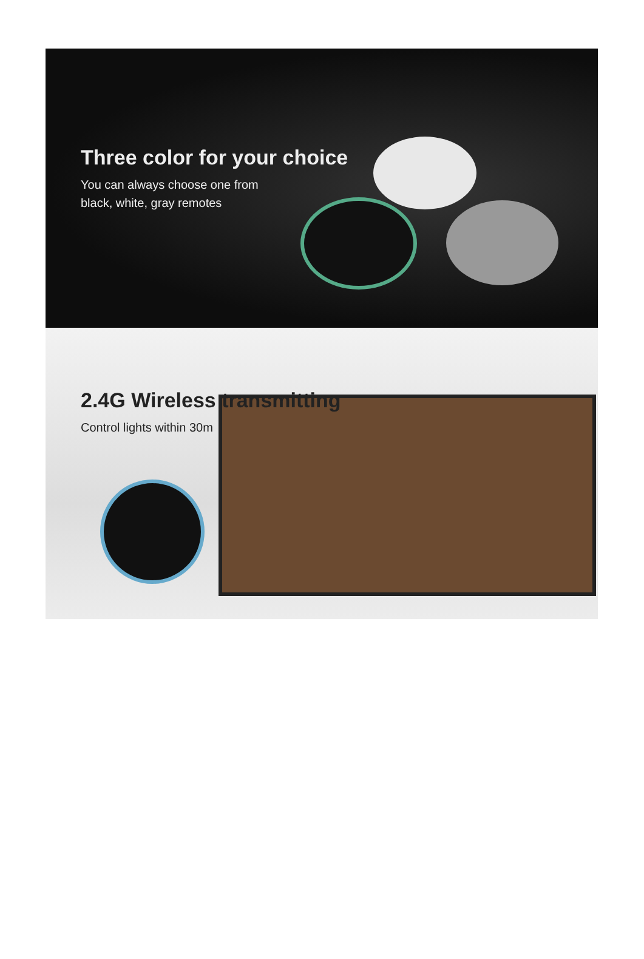Three color for your choice
You can always choose one from
black, white, gray remotes
2.4G Wireless transmitting
Control lights within 30m